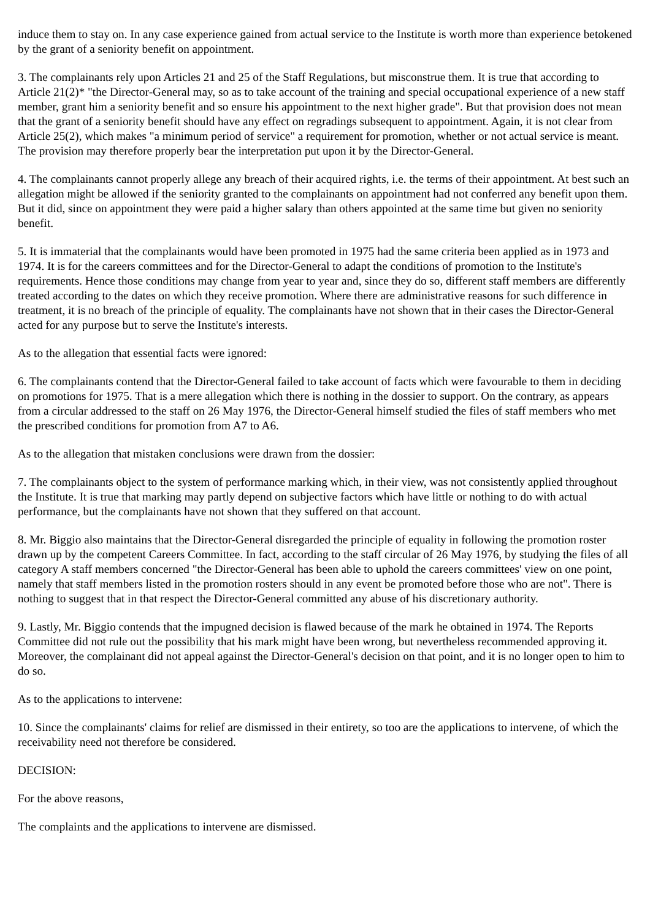induce them to stay on. In any case experience gained from actual service to the Institute is worth more than experience betokened by the grant of a seniority benefit on appointment.
3. The complainants rely upon Articles 21 and 25 of the Staff Regulations, but misconstrue them. It is true that according to Article 21(2)* "the Director-General may, so as to take account of the training and special occupational experience of a new staff member, grant him a seniority benefit and so ensure his appointment to the next higher grade". But that provision does not mean that the grant of a seniority benefit should have any effect on regradings subsequent to appointment. Again, it is not clear from Article 25(2), which makes "a minimum period of service" a requirement for promotion, whether or not actual service is meant. The provision may therefore properly bear the interpretation put upon it by the Director-General.
4. The complainants cannot properly allege any breach of their acquired rights, i.e. the terms of their appointment. At best such an allegation might be allowed if the seniority granted to the complainants on appointment had not conferred any benefit upon them. But it did, since on appointment they were paid a higher salary than others appointed at the same time but given no seniority benefit.
5. It is immaterial that the complainants would have been promoted in 1975 had the same criteria been applied as in 1973 and 1974. It is for the careers committees and for the Director-General to adapt the conditions of promotion to the Institute's requirements. Hence those conditions may change from year to year and, since they do so, different staff members are differently treated according to the dates on which they receive promotion. Where there are administrative reasons for such difference in treatment, it is no breach of the principle of equality. The complainants have not shown that in their cases the Director-General acted for any purpose but to serve the Institute's interests.
As to the allegation that essential facts were ignored:
6. The complainants contend that the Director-General failed to take account of facts which were favourable to them in deciding on promotions for 1975. That is a mere allegation which there is nothing in the dossier to support. On the contrary, as appears from a circular addressed to the staff on 26 May 1976, the Director-General himself studied the files of staff members who met the prescribed conditions for promotion from A7 to A6.
As to the allegation that mistaken conclusions were drawn from the dossier:
7. The complainants object to the system of performance marking which, in their view, was not consistently applied throughout the Institute. It is true that marking may partly depend on subjective factors which have little or nothing to do with actual performance, but the complainants have not shown that they suffered on that account.
8. Mr. Biggio also maintains that the Director-General disregarded the principle of equality in following the promotion roster drawn up by the competent Careers Committee. In fact, according to the staff circular of 26 May 1976, by studying the files of all category A staff members concerned "the Director-General has been able to uphold the careers committees' view on one point, namely that staff members listed in the promotion rosters should in any event be promoted before those who are not". There is nothing to suggest that in that respect the Director-General committed any abuse of his discretionary authority.
9. Lastly, Mr. Biggio contends that the impugned decision is flawed because of the mark he obtained in 1974. The Reports Committee did not rule out the possibility that his mark might have been wrong, but nevertheless recommended approving it. Moreover, the complainant did not appeal against the Director-General's decision on that point, and it is no longer open to him to do so.
As to the applications to intervene:
10. Since the complainants' claims for relief are dismissed in their entirety, so too are the applications to intervene, of which the receivability need not therefore be considered.
DECISION:
For the above reasons,
The complaints and the applications to intervene are dismissed.